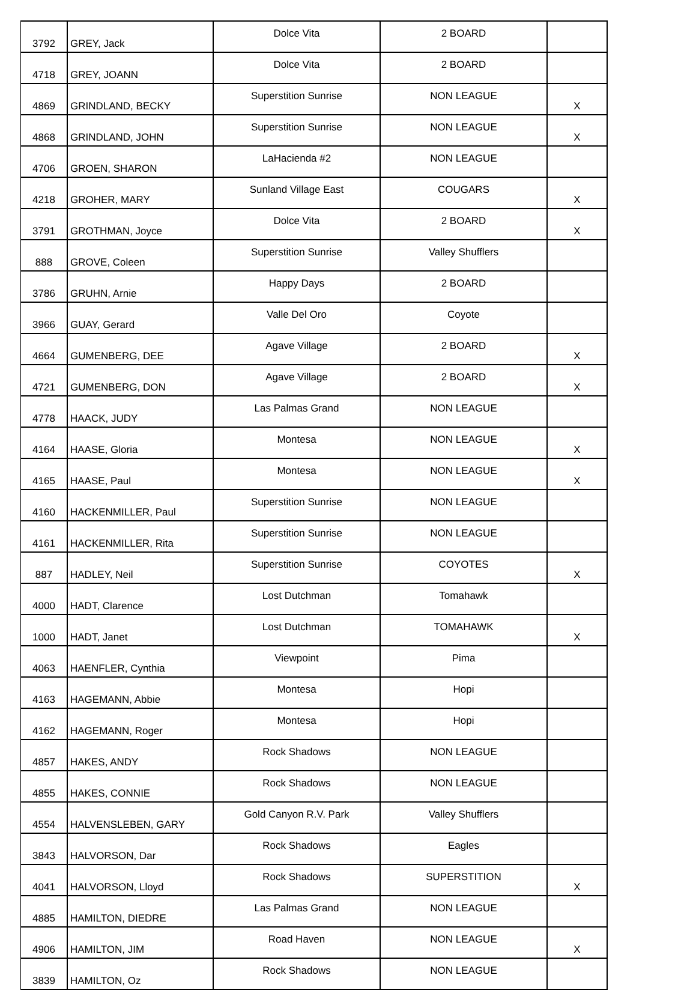| 3792 | GREY, Jack | Dolce Vita | 2 BOARD | |
| 4718 | GREY, JOANN | Dolce Vita | 2 BOARD | |
| 4869 | GRINDLAND, BECKY | Superstition Sunrise | NON LEAGUE | X |
| 4868 | GRINDLAND, JOHN | Superstition Sunrise | NON LEAGUE | X |
| 4706 | GROEN, SHARON | LaHacienda #2 | NON LEAGUE | |
| 4218 | GROHER, MARY | Sunland Village East | COUGARS | X |
| 3791 | GROTHMAN, Joyce | Dolce Vita | 2 BOARD | X |
| 888 | GROVE, Coleen | Superstition Sunrise | Valley Shufflers | |
| 3786 | GRUHN, Arnie | Happy Days | 2 BOARD | |
| 3966 | GUAY, Gerard | Valle Del Oro | Coyote | |
| 4664 | GUMENBERG, DEE | Agave Village | 2 BOARD | X |
| 4721 | GUMENBERG, DON | Agave Village | 2 BOARD | X |
| 4778 | HAACK, JUDY | Las Palmas Grand | NON LEAGUE | |
| 4164 | HAASE, Gloria | Montesa | NON LEAGUE | X |
| 4165 | HAASE, Paul | Montesa | NON LEAGUE | X |
| 4160 | HACKENMILLER, Paul | Superstition Sunrise | NON LEAGUE | |
| 4161 | HACKENMILLER, Rita | Superstition Sunrise | NON LEAGUE | |
| 887 | HADLEY, Neil | Superstition Sunrise | COYOTES | X |
| 4000 | HADT, Clarence | Lost Dutchman | Tomahawk | |
| 1000 | HADT, Janet | Lost Dutchman | TOMAHAWK | X |
| 4063 | HAENFLER, Cynthia | Viewpoint | Pima | |
| 4163 | HAGEMANN, Abbie | Montesa | Hopi | |
| 4162 | HAGEMANN, Roger | Montesa | Hopi | |
| 4857 | HAKES, ANDY | Rock Shadows | NON LEAGUE | |
| 4855 | HAKES, CONNIE | Rock Shadows | NON LEAGUE | |
| 4554 | HALVENSLEBEN, GARY | Gold Canyon R.V. Park | Valley Shufflers | |
| 3843 | HALVORSON, Dar | Rock Shadows | Eagles | |
| 4041 | HALVORSON, Lloyd | Rock Shadows | SUPERSTITION | X |
| 4885 | HAMILTON, DIEDRE | Las Palmas Grand | NON LEAGUE | |
| 4906 | HAMILTON, JIM | Road Haven | NON LEAGUE | X |
| 3839 | HAMILTON, Oz | Rock Shadows | NON LEAGUE | |